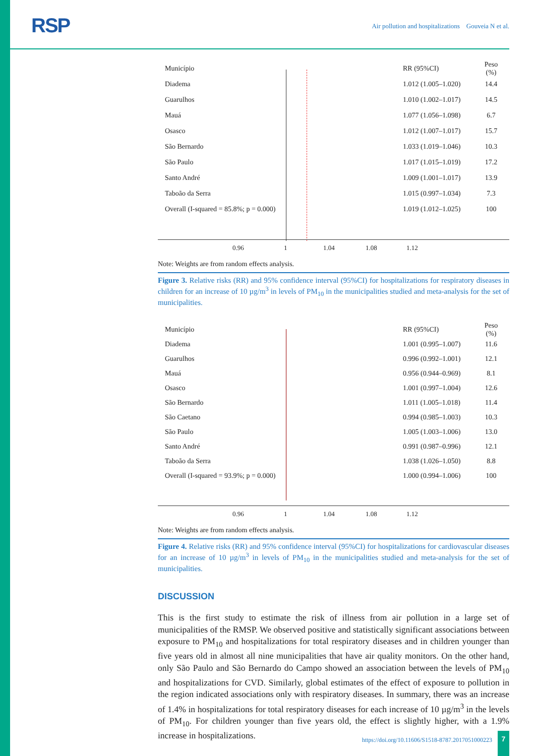RSP
Air pollution and hospitalizations Gouveia N et al.
Município RR (95%CI) Peso (%)
Diadema 1.012 (1.005–1.020) 14.4
Guarulhos 1.010 (1.002–1.017) 14.5
Mauá 1.077 (1.056–1.098) 6.7
Osasco 1.012 (1.007–1.017) 15.7
São Bernardo 1.033 (1.019–1.046) 10.3
São Paulo 1.017 (1.015–1.019) 17.2
Santo André 1.009 (1.001–1.017) 13.9
Taboão da Serra 1.015 (0.997–1.034) 7.3
Overall (I-squared = 85.8%; p = 0.000) 1.019 (1.012–1.025) 100
0.96 1 1.04 1.08 1.12
Note: Weights are from random effects analysis.
Figure 3. Relative risks (RR) and 95% confidence interval (95%CI) for hospitalizations for respiratory diseases in children for an increase of 10 µg/m<sup>3</sup> in levels of PM<sub>10</sub> in the municipalities studied and meta-analysis for the set of municipalities.
Município RR (95%CI) Peso (%)
Diadema 1.001 (0.995–1.007) 11.6
Guarulhos 0.996 (0.992–1.001) 12.1
Mauá 0.956 (0.944–0.969) 8.1
Osasco 1.001 (0.997–1.004) 12.6
São Bernardo 1.011 (1.005–1.018) 11.4
São Caetano 0.994 (0.985–1.003) 10.3
São Paulo 1.005 (1.003–1.006) 13.0
Santo André 0.991 (0.987–0.996) 12.1
Taboão da Serra 1.038 (1.026–1.050) 8.8
Overall (I-squared = 93.9%; p = 0.000) 1.000 (0.994–1.006) 100
0.96 1 1.04 1.08 1.12
Note: Weights are from random effects analysis.
Figure 4. Relative risks (RR) and 95% confidence interval (95%CI) for hospitalizations for cardiovascular diseases for an increase of 10 µg/m<sup>3</sup> in levels of PM<sub>10</sub> in the municipalities studied and meta-analysis for the set of municipalities.
DISCUSSION
This is the first study to estimate the risk of illness from air pollution in a large set of municipalities of the RMSP. We observed positive and statistically significant associations between exposure to PM<sub>10</sub> and hospitalizations for total respiratory diseases and in children younger than five years old in almost all nine municipalities that have air quality monitors. On the other hand, only São Paulo and São Bernardo do Campo showed an association between the levels of PM<sub>10</sub> and hospitalizations for CVD. Similarly, global estimates of the effect of exposure to pollution in the region indicated associations only with respiratory diseases. In summary, there was an increase of 1.4% in hospitalizations for total respiratory diseases for each increase of 10 µg/m<sup>3</sup> in the levels of PM<sub>10</sub>. For children younger than five years old, the effect is slightly higher, with a 1.9% increase in hospitalizations.
https://doi.org/10.11606/S1518-8787.2017051000223
7